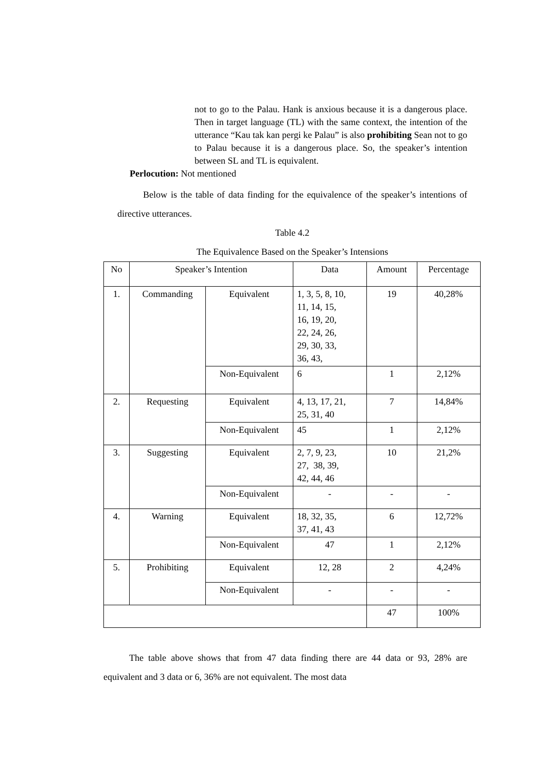not to go to the Palau. Hank is anxious because it is a dangerous place. Then in target language (TL) with the same context, the intention of the utterance “Kau tak kan pergi ke Palau” is also prohibiting Sean not to go to Palau because it is a dangerous place. So, the speaker’s intention between SL and TL is equivalent.
Perlocution: Not mentioned
Below is the table of data finding for the equivalence of the speaker’s intentions of directive utterances.
Table 4.2
The Equivalence Based on the Speaker’s Intensions
| No | Speaker’s Intention | | Data | Amount | Percentage |
| 1. | Commanding | Equivalent | 1, 3, 5, 8, 10, 11, 14, 15, 16, 19, 20, 22, 24, 26, 29, 30, 33, 36, 43, | 19 | 40,28% |
| | | Non-Equivalent | 6 | 1 | 2,12% |
| 2. | Requesting | Equivalent | 4, 13, 17, 21, 25, 31, 40 | 7 | 14,84% |
| | | Non-Equivalent | 45 | 1 | 2,12% |
| 3. | Suggesting | Equivalent | 2, 7, 9, 23, 27, 38, 39, 42, 44, 46 | 10 | 21,2% |
| | | Non-Equivalent | - | - | - |
| 4. | Warning | Equivalent | 18, 32, 35, 37, 41, 43 | 6 | 12,72% |
| | | Non-Equivalent | 47 | 1 | 2,12% |
| 5. | Prohibiting | Equivalent | 12, 28 | 2 | 4,24% |
| | | Non-Equivalent | - | - | - |
| | | | | 47 | 100% |
The table above shows that from 47 data finding there are 44 data or 93, 28% are equivalent and 3 data or 6, 36% are not equivalent. The most data